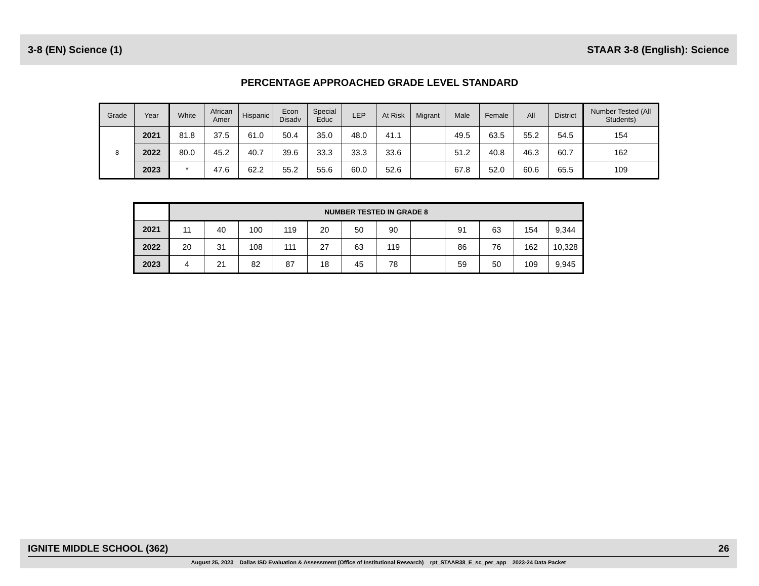3-8 (EN) Science (1) STAAR 3-8 (English): Science
PERCENTAGE APPROACHED GRADE LEVEL STANDARD
| Grade | Year | White | African Amer | Hispanic | Econ Disadv | Special Educ | LEP | At Risk | Migrant | Male | Female | All | District | Number Tested (All Students) |
| --- | --- | --- | --- | --- | --- | --- | --- | --- | --- | --- | --- | --- | --- | --- |
| 8 | 2021 | 81.8 | 37.5 | 61.0 | 50.4 | 35.0 | 48.0 | 41.1 | | 49.5 | 63.5 | 55.2 | 54.5 | 154 |
| | 2022 | 80.0 | 45.2 | 40.7 | 39.6 | 33.3 | 33.3 | 33.6 | | 51.2 | 40.8 | 46.3 | 60.7 | 162 |
| | 2023 | * | 47.6 | 62.2 | 55.2 | 55.6 | 60.0 | 52.6 | | 67.8 | 52.0 | 60.6 | 65.5 | 109 |
| | NUMBER TESTED IN GRADE 8 | | | | | | | | | | | |
| 2021 | 11 | 40 | 100 | 119 | 20 | 50 | 90 | | 91 | 63 | 154 | 9,344 |
| 2022 | 20 | 31 | 108 | 111 | 27 | 63 | 119 | | 86 | 76 | 162 | 10,328 |
| 2023 | 4 | 21 | 82 | 87 | 18 | 45 | 78 | | 59 | 50 | 109 | 9,945 |
IGNITE MIDDLE SCHOOL (362) 26
August 25, 2023 Dallas ISD Evaluation & Assessment (Office of Institutional Research) rpt_STAAR38_E_sc_per_app 2023-24 Data Packet